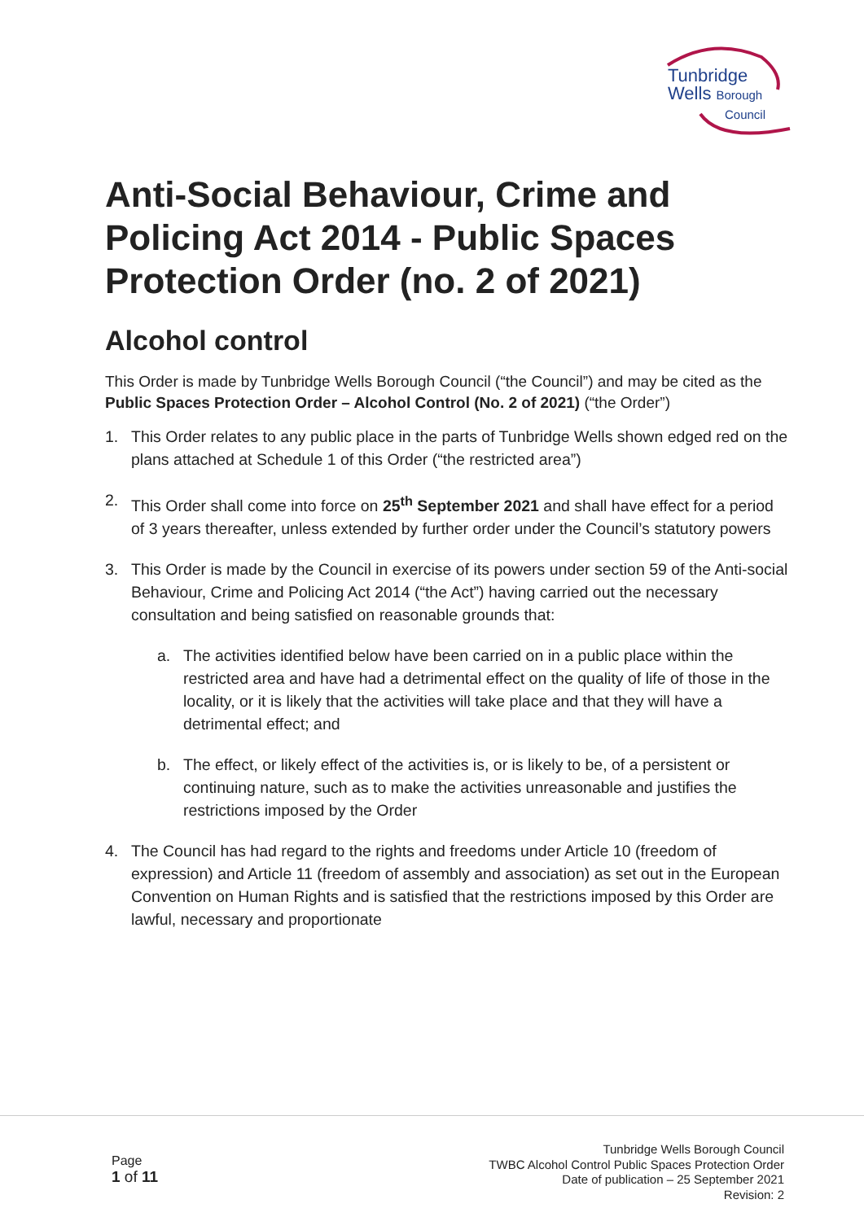Tunbridge
Wells Borough
Council
Anti-Social Behaviour, Crime and Policing Act 2014 - Public Spaces Protection Order (no. 2 of 2021)
Alcohol control
This Order is made by Tunbridge Wells Borough Council (“the Council”) and may be cited as the Public Spaces Protection Order – Alcohol Control (No. 2 of 2021) (“the Order”)
1. This Order relates to any public place in the parts of Tunbridge Wells shown edged red on the plans attached at Schedule 1 of this Order (“the restricted area”)
2. This Order shall come into force on 25<sup>th</sup> September 2021 and shall have effect for a period of 3 years thereafter, unless extended by further order under the Council’s statutory powers
3. This Order is made by the Council in exercise of its powers under section 59 of the Anti-social Behaviour, Crime and Policing Act 2014 (“the Act”) having carried out the necessary consultation and being satisfied on reasonable grounds that:
a. The activities identified below have been carried on in a public place within the restricted area and have had a detrimental effect on the quality of life of those in the locality, or it is likely that the activities will take place and that they will have a detrimental effect; and
b. The effect, or likely effect of the activities is, or is likely to be, of a persistent or continuing nature, such as to make the activities unreasonable and justifies the restrictions imposed by the Order
4. The Council has had regard to the rights and freedoms under Article 10 (freedom of expression) and Article 11 (freedom of assembly and association) as set out in the European Convention on Human Rights and is satisfied that the restrictions imposed by this Order are lawful, necessary and proportionate
Page
1 of 11
Tunbridge Wells Borough Council
TWBC Alcohol Control Public Spaces Protection Order
Date of publication – 25 September 2021
Revision: 2